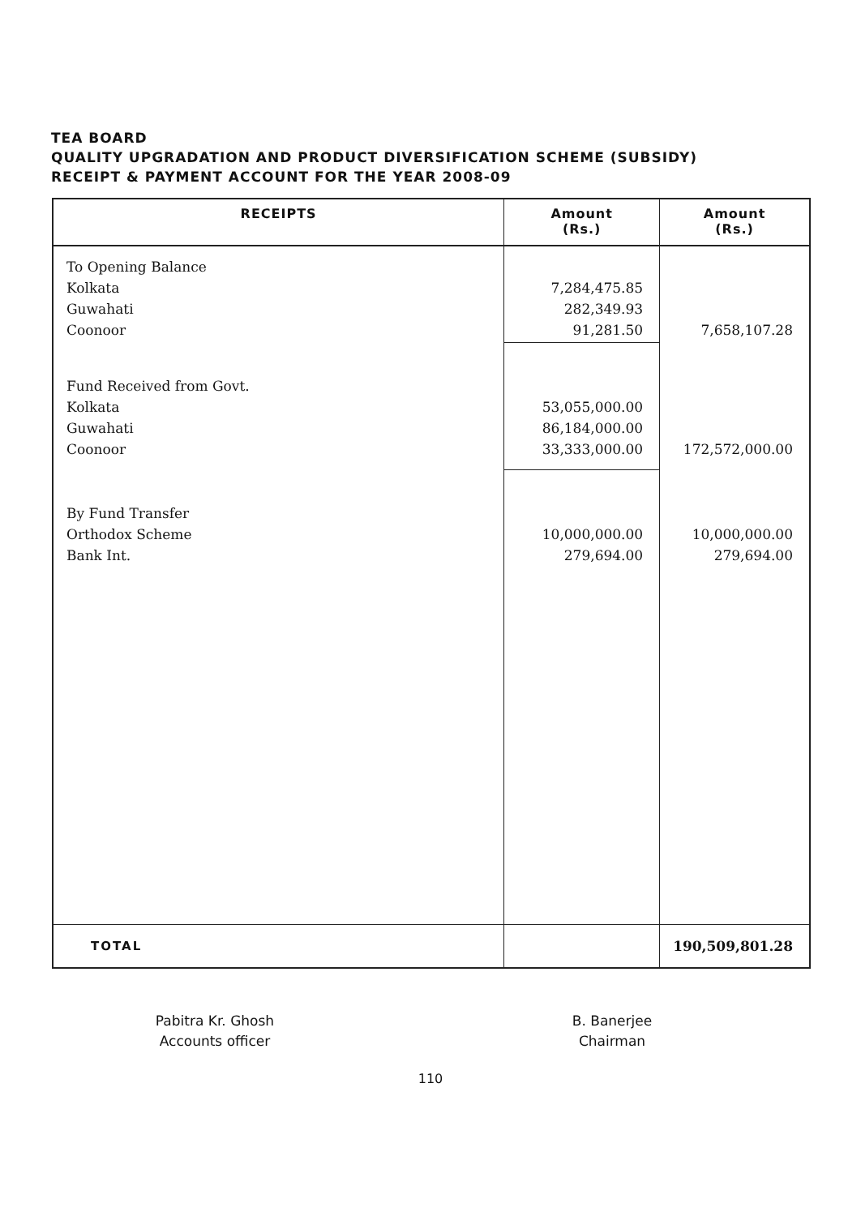TEA BOARD
QUALITY UPGRADATION AND PRODUCT DIVERSIFICATION SCHEME (SUBSIDY)
RECEIPT & PAYMENT ACCOUNT FOR THE YEAR 2008-09
| RECEIPTS | Amount (Rs.) | Amount (Rs.) |
| --- | --- | --- |
| To Opening Balance Kolkata Guwahati Coonoor | 7,284,475.85 282,349.93 91,281.50 | 7,658,107.28 |
| Fund Received from Govt. Kolkata Guwahati Coonoor | 53,055,000.00 86,184,000.00 33,333,000.00 | 172,572,000.00 |
| By Fund Transfer Orthodox Scheme Bank Int. | 10,000,000.00 279,694.00 | 10,000,000.00 279,694.00 |
| TOTAL | | 190,509,801.28 |
Pabitra Kr. Ghosh
Accounts officer
B. Banerjee
Chairman
110